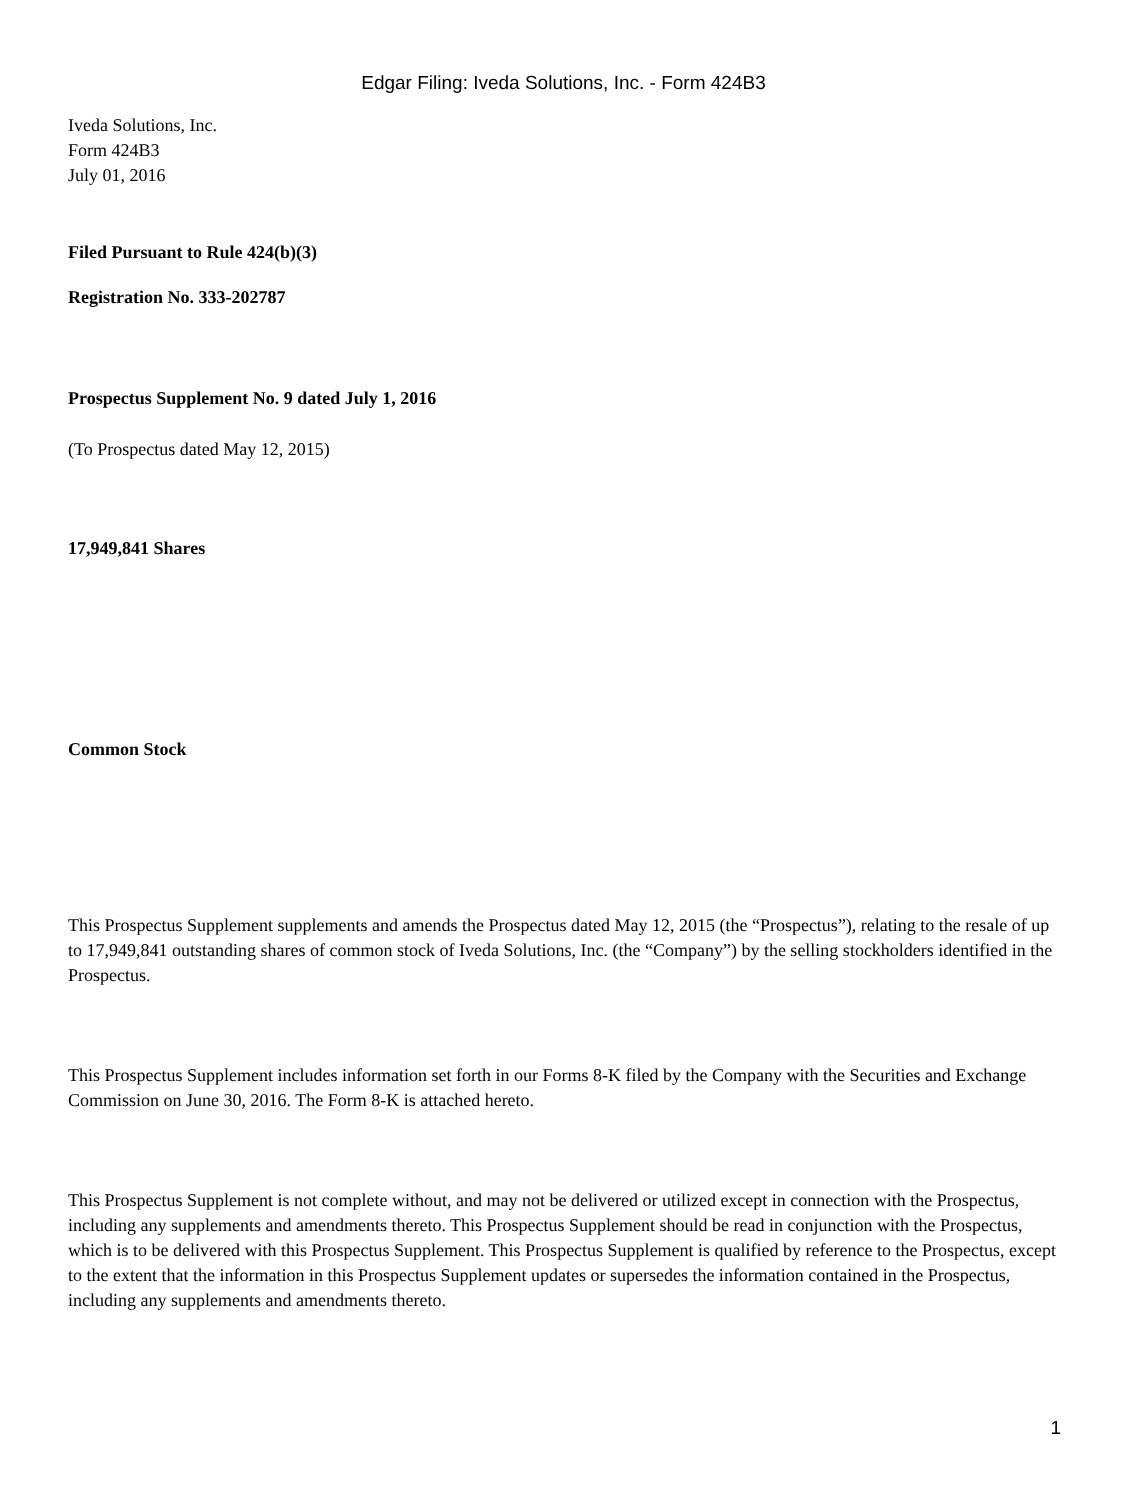Edgar Filing: Iveda Solutions, Inc. - Form 424B3
Iveda Solutions, Inc.
Form 424B3
July 01, 2016
Filed Pursuant to Rule 424(b)(3)
Registration No. 333-202787
Prospectus Supplement No. 9 dated July 1, 2016
(To Prospectus dated May 12, 2015)
17,949,841 Shares
Common Stock
This Prospectus Supplement supplements and amends the Prospectus dated May 12, 2015 (the “Prospectus”), relating to the resale of up to 17,949,841 outstanding shares of common stock of Iveda Solutions, Inc. (the “Company”) by the selling stockholders identified in the Prospectus.
This Prospectus Supplement includes information set forth in our Forms 8-K filed by the Company with the Securities and Exchange Commission on June 30, 2016. The Form 8-K is attached hereto.
This Prospectus Supplement is not complete without, and may not be delivered or utilized except in connection with the Prospectus, including any supplements and amendments thereto. This Prospectus Supplement should be read in conjunction with the Prospectus, which is to be delivered with this Prospectus Supplement. This Prospectus Supplement is qualified by reference to the Prospectus, except to the extent that the information in this Prospectus Supplement updates or supersedes the information contained in the Prospectus, including any supplements and amendments thereto.
1